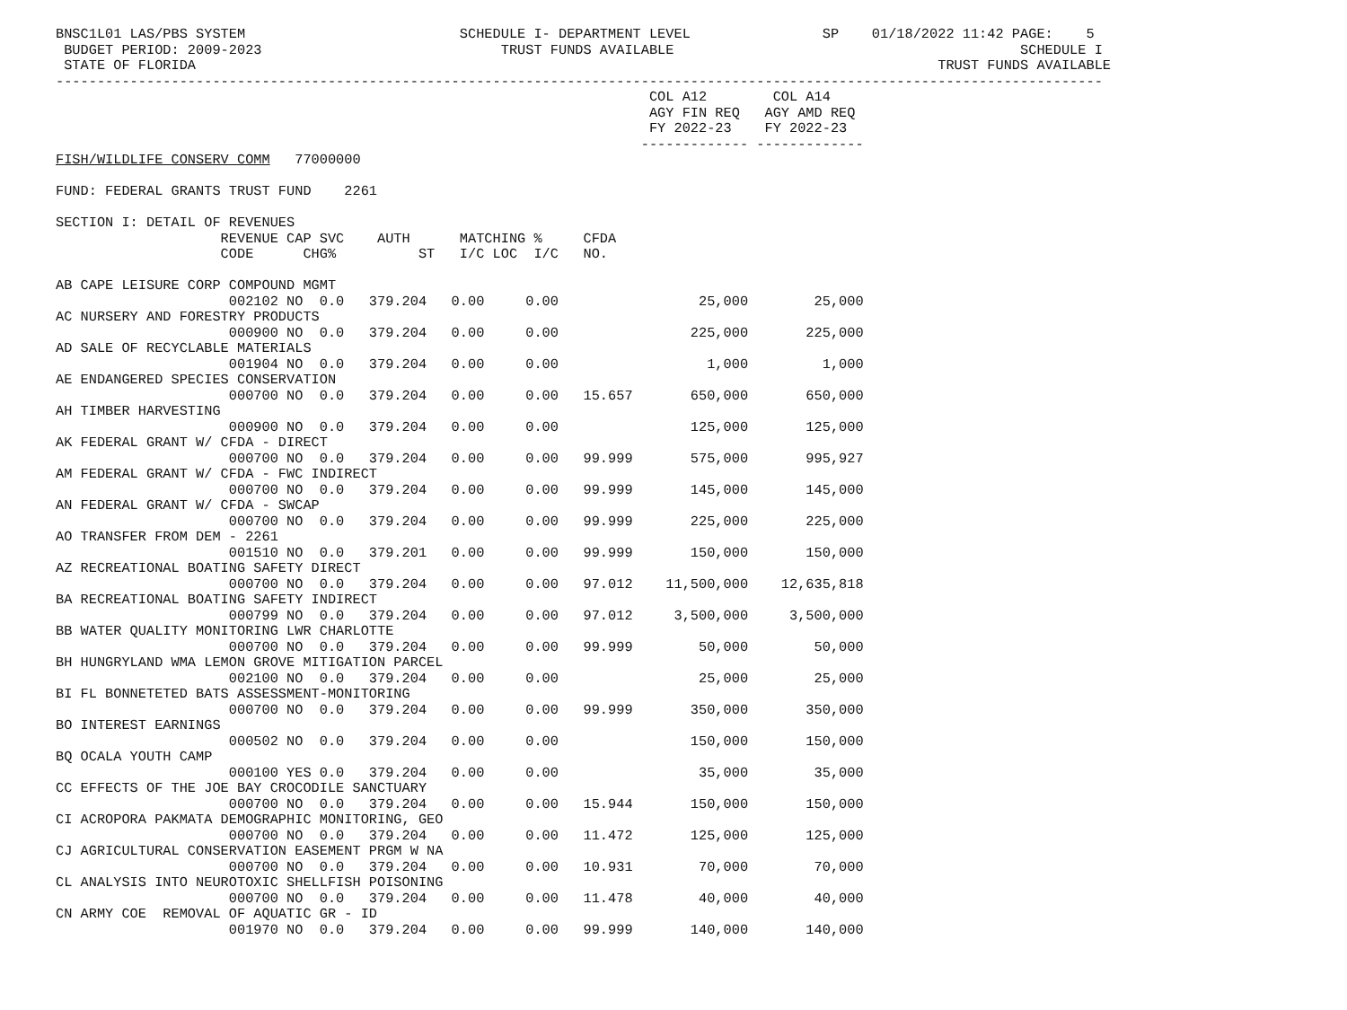BNSC1L01 LAS/PBS SYSTEM                          SCHEDULE I- DEPARTMENT LEVEL                SP    01/18/2022 11:42 PAGE:    5
 BUDGET PERIOD: 2009-2023                             TRUST FUNDS AVAILABLE                                          SCHEDULE I
 STATE OF FLORIDA                                                                                          TRUST FUNDS AVAILABLE
-------------------------------------------------------------------------------------------------------------------------------
                                                                        COL A12        COL A14
                                                                        AGY FIN REQ   AGY AMD REQ
                                                                        FY 2022-23    FY 2022-23
                                                                       ------------- -------------
FISH/WILDLIFE CONSERV COMM   77000000

FUND: FEDERAL GRANTS TRUST FUND    2261

SECTION I: DETAIL OF REVENUES
                    REVENUE CAP SVC    AUTH      MATCHING %     CFDA
                    CODE      CHG%          ST   I/C LOC  I/C   NO.

AB CAPE LEISURE CORP COMPOUND MGMT
                     002102 NO  0.0   379.204   0.00     0.00                 25,000        25,000
AC NURSERY AND FORESTRY PRODUCTS
                     000900 NO  0.0   379.204   0.00     0.00                225,000       225,000
AD SALE OF RECYCLABLE MATERIALS
                     001904 NO  0.0   379.204   0.00     0.00                  1,000         1,000
AE ENDANGERED SPECIES CONSERVATION
                     000700 NO  0.0   379.204   0.00     0.00   15.657       650,000       650,000
AH TIMBER HARVESTING
                     000900 NO  0.0   379.204   0.00     0.00                125,000       125,000
AK FEDERAL GRANT W/ CFDA - DIRECT
                     000700 NO  0.0   379.204   0.00     0.00   99.999       575,000       995,927
AM FEDERAL GRANT W/ CFDA - FWC INDIRECT
                     000700 NO  0.0   379.204   0.00     0.00   99.999       145,000       145,000
AN FEDERAL GRANT W/ CFDA - SWCAP
                     000700 NO  0.0   379.204   0.00     0.00   99.999       225,000       225,000
AO TRANSFER FROM DEM - 2261
                     001510 NO  0.0   379.201   0.00     0.00   99.999       150,000       150,000
AZ RECREATIONAL BOATING SAFETY DIRECT
                     000700 NO  0.0   379.204   0.00     0.00   97.012    11,500,000    12,635,818
BA RECREATIONAL BOATING SAFETY INDIRECT
                     000799 NO  0.0   379.204   0.00     0.00   97.012     3,500,000     3,500,000
BB WATER QUALITY MONITORING LWR CHARLOTTE
                     000700 NO  0.0   379.204   0.00     0.00   99.999        50,000        50,000
BH HUNGRYLAND WMA LEMON GROVE MITIGATION PARCEL
                     002100 NO  0.0   379.204   0.00     0.00                 25,000        25,000
BI FL BONNETETED BATS ASSESSMENT-MONITORING
                     000700 NO  0.0   379.204   0.00     0.00   99.999       350,000       350,000
BO INTEREST EARNINGS
                     000502 NO  0.0   379.204   0.00     0.00                150,000       150,000
BQ OCALA YOUTH CAMP
                     000100 YES 0.0   379.204   0.00     0.00                 35,000        35,000
CC EFFECTS OF THE JOE BAY CROCODILE SANCTUARY
                     000700 NO  0.0   379.204   0.00     0.00   15.944       150,000       150,000
CI ACROPORA PAKMATA DEMOGRAPHIC MONITORING, GEO
                     000700 NO  0.0   379.204   0.00     0.00   11.472       125,000       125,000
CJ AGRICULTURAL CONSERVATION EASEMENT PRGM W NA
                     000700 NO  0.0   379.204   0.00     0.00   10.931        70,000        70,000
CL ANALYSIS INTO NEUROTOXIC SHELLFISH POISONING
                     000700 NO  0.0   379.204   0.00     0.00   11.478        40,000        40,000
CN ARMY COE  REMOVAL OF AQUATIC GR - ID
                     001970 NO  0.0   379.204   0.00     0.00   99.999       140,000       140,000